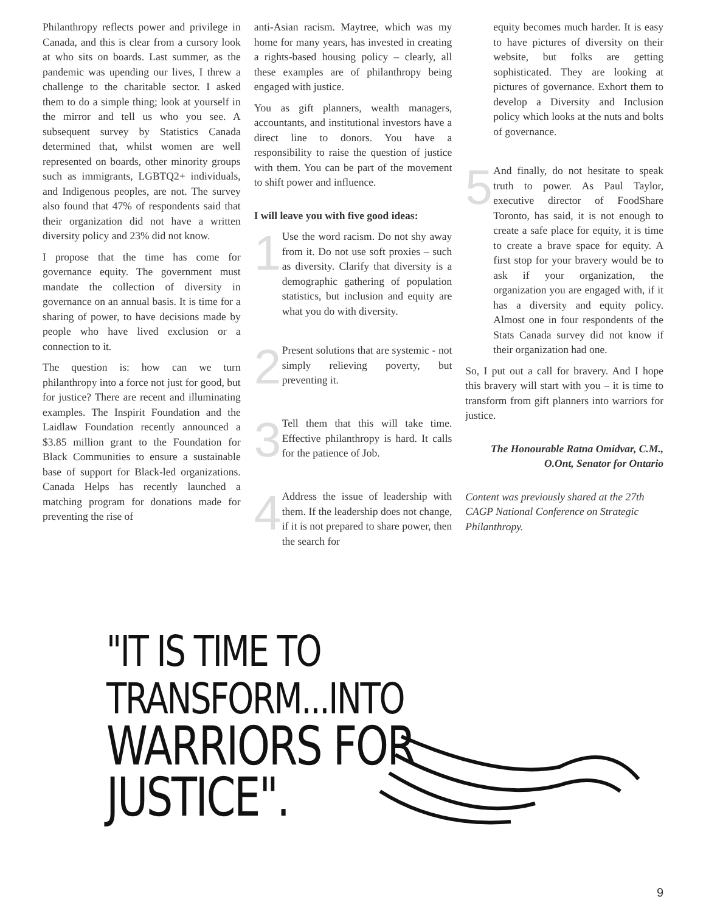Philanthropy reflects power and privilege in Canada, and this is clear from a cursory look at who sits on boards. Last summer, as the pandemic was upending our lives, I threw a challenge to the charitable sector. I asked them to do a simple thing; look at yourself in the mirror and tell us who you see. A subsequent survey by Statistics Canada determined that, whilst women are well represented on boards, other minority groups such as immigrants, LGBTQ2+ individuals, and Indigenous peoples, are not. The survey also found that 47% of respondents said that their organization did not have a written diversity policy and 23% did not know.
I propose that the time has come for governance equity. The government must mandate the collection of diversity in governance on an annual basis. It is time for a sharing of power, to have decisions made by people who have lived exclusion or a connection to it.
The question is: how can we turn philanthropy into a force not just for good, but for justice? There are recent and illuminating examples. The Inspirit Foundation and the Laidlaw Foundation recently announced a $3.85 million grant to the Foundation for Black Communities to ensure a sustainable base of support for Black-led organizations. Canada Helps has recently launched a matching program for donations made for preventing the rise of
anti-Asian racism. Maytree, which was my home for many years, has invested in creating a rights-based housing policy – clearly, all these examples are of philanthropy being engaged with justice.
You as gift planners, wealth managers, accountants, and institutional investors have a direct line to donors. You have a responsibility to raise the question of justice with them. You can be part of the movement to shift power and influence.
I will leave you with five good ideas:
1
Use the word racism. Do not shy away from it. Do not use soft proxies – such as diversity. Clarify that diversity is a demographic gathering of population statistics, but inclusion and equity are what you do with diversity.
2
Present solutions that are systemic - not simply relieving poverty, but preventing it.
3
Tell them that this will take time. Effective philanthropy is hard. It calls for the patience of Job.
4
Address the issue of leadership with them. If the leadership does not change, if it is not prepared to share power, then the search for
equity becomes much harder. It is easy to have pictures of diversity on their website, but folks are getting sophisticated. They are looking at pictures of governance. Exhort them to develop a Diversity and Inclusion policy which looks at the nuts and bolts of governance.
5
And finally, do not hesitate to speak truth to power. As Paul Taylor, executive director of FoodShare Toronto, has said, it is not enough to create a safe place for equity, it is time to create a brave space for equity. A first stop for your bravery would be to ask if your organization, the organization you are engaged with, if it has a diversity and equity policy. Almost one in four respondents of the Stats Canada survey did not know if their organization had one.
So, I put out a call for bravery. And I hope this bravery will start with you – it is time to transform from gift planners into warriors for justice.
The Honourable Ratna Omidvar, C.M., O.Ont, Senator for Ontario
Content was previously shared at the 27th CAGP National Conference on Strategic Philanthropy.
"IT IS TIME TO TRANSFORM...INTO
WARRIORS FOR JUSTICE".
9